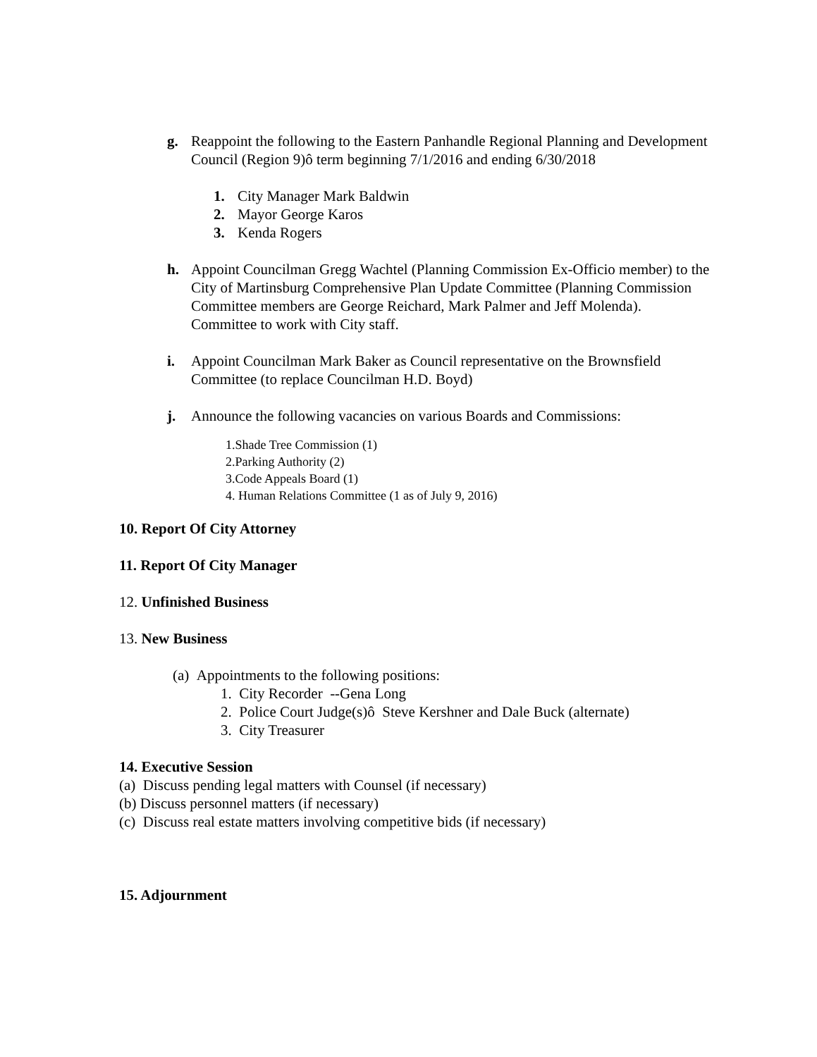g. Reappoint the following to the Eastern Panhandle Regional Planning and Development Council (Region 9)ô term beginning 7/1/2016 and ending 6/30/2018
1. City Manager Mark Baldwin
2. Mayor George Karos
3. Kenda Rogers
h. Appoint Councilman Gregg Wachtel (Planning Commission Ex-Officio member) to the City of Martinsburg Comprehensive Plan Update Committee (Planning Commission Committee members are George Reichard, Mark Palmer and Jeff Molenda). Committee to work with City staff.
i. Appoint Councilman Mark Baker as Council representative on the Brownsfield Committee (to replace Councilman H.D. Boyd)
j. Announce the following vacancies on various Boards and Commissions:
1.Shade Tree Commission (1)
2.Parking Authority (2)
3.Code Appeals Board (1)
4. Human Relations Committee (1 as of July 9, 2016)
10. Report Of City Attorney
11. Report Of City Manager
12. Unfinished Business
13. New Business
(a) Appointments to the following positions:
1. City Recorder --Gena Long
2. Police Court Judge(s)ô Steve Kershner and Dale Buck (alternate)
3. City Treasurer
14. Executive Session
(a) Discuss pending legal matters with Counsel (if necessary)
(b) Discuss personnel matters (if necessary)
(c) Discuss real estate matters involving competitive bids (if necessary)
15. Adjournment